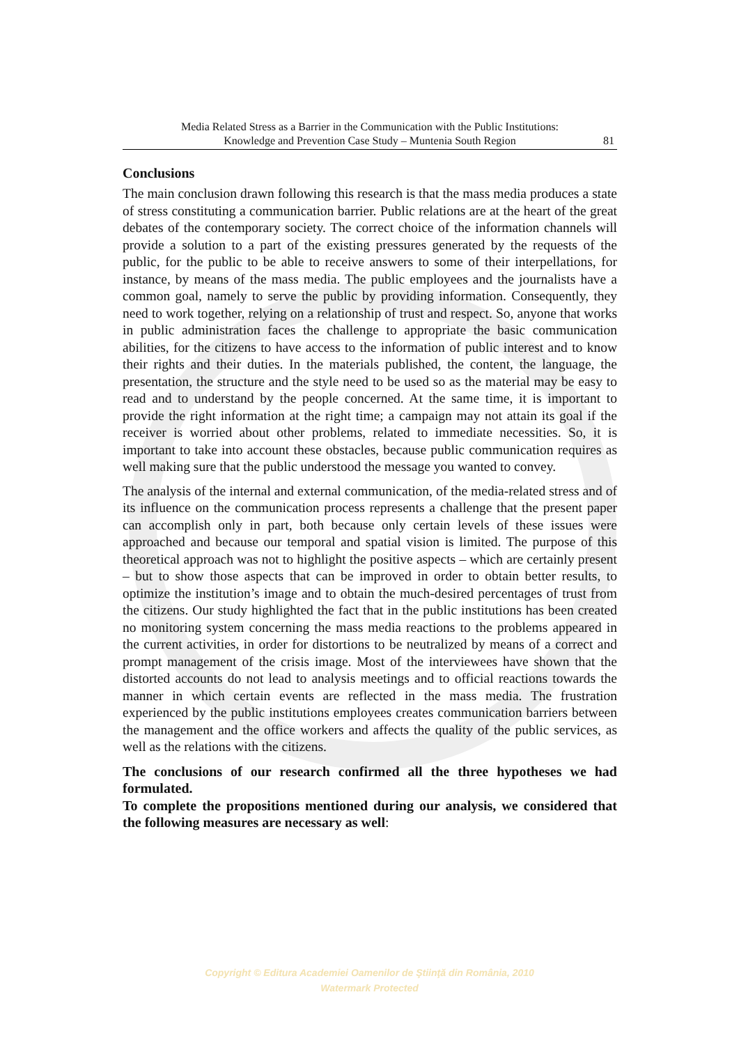Media Related Stress as a Barrier in the Communication with the Public Institutions:
Knowledge and Prevention Case Study – Muntenia South Region
81
Conclusions
The main conclusion drawn following this research is that the mass media produces a state of stress constituting a communication barrier. Public relations are at the heart of the great debates of the contemporary society. The correct choice of the information channels will provide a solution to a part of the existing pressures generated by the requests of the public, for the public to be able to receive answers to some of their interpellations, for instance, by means of the mass media. The public employees and the journalists have a common goal, namely to serve the public by providing information. Consequently, they need to work together, relying on a relationship of trust and respect. So, anyone that works in public administration faces the challenge to appropriate the basic communication abilities, for the citizens to have access to the information of public interest and to know their rights and their duties. In the materials published, the content, the language, the presentation, the structure and the style need to be used so as the material may be easy to read and to understand by the people concerned. At the same time, it is important to provide the right information at the right time; a campaign may not attain its goal if the receiver is worried about other problems, related to immediate necessities. So, it is important to take into account these obstacles, because public communication requires as well making sure that the public understood the message you wanted to convey.
The analysis of the internal and external communication, of the media-related stress and of its influence on the communication process represents a challenge that the present paper can accomplish only in part, both because only certain levels of these issues were approached and because our temporal and spatial vision is limited. The purpose of this theoretical approach was not to highlight the positive aspects – which are certainly present – but to show those aspects that can be improved in order to obtain better results, to optimize the institution’s image and to obtain the much-desired percentages of trust from the citizens. Our study highlighted the fact that in the public institutions has been created no monitoring system concerning the mass media reactions to the problems appeared in the current activities, in order for distortions to be neutralized by means of a correct and prompt management of the crisis image. Most of the interviewees have shown that the distorted accounts do not lead to analysis meetings and to official reactions towards the manner in which certain events are reflected in the mass media. The frustration experienced by the public institutions employees creates communication barriers between the management and the office workers and affects the quality of the public services, as well as the relations with the citizens.
The conclusions of our research confirmed all the three hypotheses we had formulated.
To complete the propositions mentioned during our analysis, we considered that the following measures are necessary as well:
Copyright © Editura Academiei Oamenilor de Ştiinţă din România, 2010
Watermark Protected